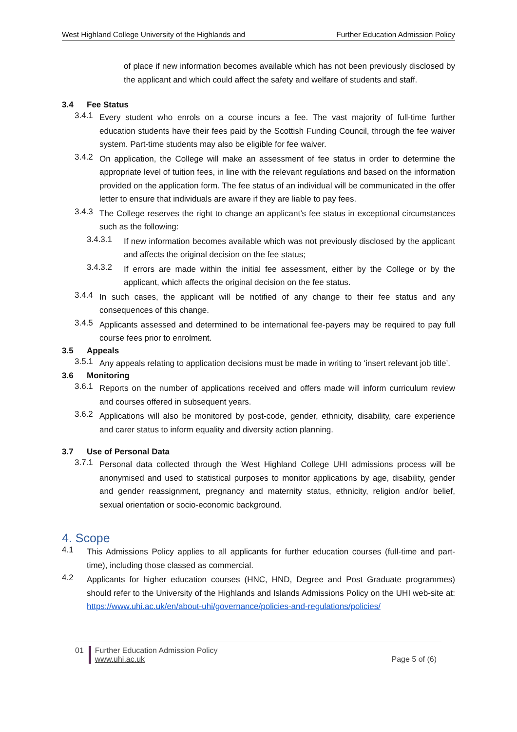West Highland College University of the Highlands and Further Education Admission Policy
of place if new information becomes available which has not been previously disclosed by the applicant and which could affect the safety and welfare of students and staff.
3.4 Fee Status
3.4.1
Every student who enrols on a course incurs a fee. The vast majority of full-time further education students have their fees paid by the Scottish Funding Council, through the fee waiver system. Part-time students may also be eligible for fee waiver.
3.4.2
On application, the College will make an assessment of fee status in order to determine the appropriate level of tuition fees, in line with the relevant regulations and based on the information provided on the application form. The fee status of an individual will be communicated in the offer letter to ensure that individuals are aware if they are liable to pay fees.
3.4.3
The College reserves the right to change an applicant’s fee status in exceptional circumstances such as the following:
3.4.3.1
If new information becomes available which was not previously disclosed by the applicant and affects the original decision on the fee status;
3.4.3.2
If errors are made within the initial fee assessment, either by the College or by the applicant, which affects the original decision on the fee status.
3.4.4
In such cases, the applicant will be notified of any change to their fee status and any consequences of this change.
3.4.5
Applicants assessed and determined to be international fee-payers may be required to pay full course fees prior to enrolment.
3.5 Appeals
3.5.1
Any appeals relating to application decisions must be made in writing to ‘insert relevant job title’.
3.6 Monitoring
3.6.1
Reports on the number of applications received and offers made will inform curriculum review and courses offered in subsequent years.
3.6.2
Applications will also be monitored by post-code, gender, ethnicity, disability, care experience and carer status to inform equality and diversity action planning.
3.7 Use of Personal Data
3.7.1
Personal data collected through the West Highland College UHI admissions process will be anonymised and used to statistical purposes to monitor applications by age, disability, gender and gender reassignment, pregnancy and maternity status, ethnicity, religion and/or belief, sexual orientation or socio-economic background.
4. Scope
4.1
This Admissions Policy applies to all applicants for further education courses (full-time and part-time), including those classed as commercial.
4.2
Applicants for higher education courses (HNC, HND, Degree and Post Graduate programmes) should refer to the University of the Highlands and Islands Admissions Policy on the UHI web-site at: https://www.uhi.ac.uk/en/about-uhi/governance/policies-and-regulations/policies/
01 Further Education Admission Policy
www.uhi.ac.uk
Page 5 of (6)